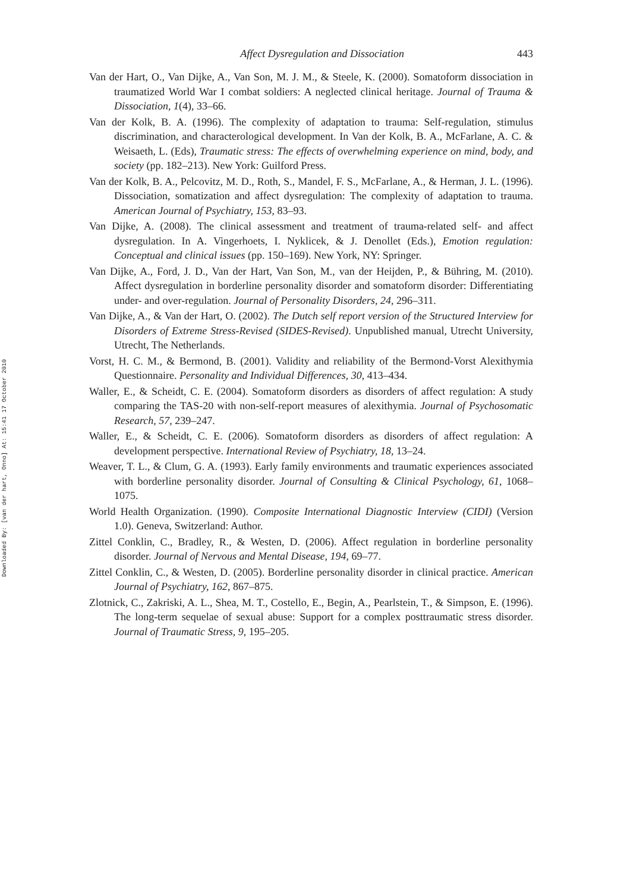Downloaded By: [van der hart, Onno] At: 15:41 17 October 2010
Affect Dysregulation and Dissociation 443
Van der Hart, O., Van Dijke, A., Van Son, M. J. M., & Steele, K. (2000). Somatoform dissociation in traumatized World War I combat soldiers: A neglected clinical heritage. Journal of Trauma & Dissociation, 1(4), 33–66.
Van der Kolk, B. A. (1996). The complexity of adaptation to trauma: Self-regulation, stimulus discrimination, and characterological development. In Van der Kolk, B. A., McFarlane, A. C. & Weisaeth, L. (Eds), Traumatic stress: The effects of overwhelming experience on mind, body, and society (pp. 182–213). New York: Guilford Press.
Van der Kolk, B. A., Pelcovitz, M. D., Roth, S., Mandel, F. S., McFarlane, A., & Herman, J. L. (1996). Dissociation, somatization and affect dysregulation: The complexity of adaptation to trauma. American Journal of Psychiatry, 153, 83–93.
Van Dijke, A. (2008). The clinical assessment and treatment of trauma-related self- and affect dysregulation. In A. Vingerhoets, I. Nyklicek, & J. Denollet (Eds.), Emotion regulation: Conceptual and clinical issues (pp. 150–169). New York, NY: Springer.
Van Dijke, A., Ford, J. D., Van der Hart, Van Son, M., van der Heijden, P., & Bühring, M. (2010). Affect dysregulation in borderline personality disorder and somatoform disorder: Differentiating under- and over-regulation. Journal of Personality Disorders, 24, 296–311.
Van Dijke, A., & Van der Hart, O. (2002). The Dutch self report version of the Structured Interview for Disorders of Extreme Stress-Revised (SIDES-Revised). Unpublished manual, Utrecht University, Utrecht, The Netherlands.
Vorst, H. C. M., & Bermond, B. (2001). Validity and reliability of the Bermond-Vorst Alexithymia Questionnaire. Personality and Individual Differences, 30, 413–434.
Waller, E., & Scheidt, C. E. (2004). Somatoform disorders as disorders of affect regulation: A study comparing the TAS-20 with non-self-report measures of alexithymia. Journal of Psychosomatic Research, 57, 239–247.
Waller, E., & Scheidt, C. E. (2006). Somatoform disorders as disorders of affect regulation: A development perspective. International Review of Psychiatry, 18, 13–24.
Weaver, T. L., & Clum, G. A. (1993). Early family environments and traumatic experiences associated with borderline personality disorder. Journal of Consulting & Clinical Psychology, 61, 1068–1075.
World Health Organization. (1990). Composite International Diagnostic Interview (CIDI) (Version 1.0). Geneva, Switzerland: Author.
Zittel Conklin, C., Bradley, R., & Westen, D. (2006). Affect regulation in borderline personality disorder. Journal of Nervous and Mental Disease, 194, 69–77.
Zittel Conklin, C., & Westen, D. (2005). Borderline personality disorder in clinical practice. American Journal of Psychiatry, 162, 867–875.
Zlotnick, C., Zakriski, A. L., Shea, M. T., Costello, E., Begin, A., Pearlstein, T., & Simpson, E. (1996). The long-term sequelae of sexual abuse: Support for a complex posttraumatic stress disorder. Journal of Traumatic Stress, 9, 195–205.